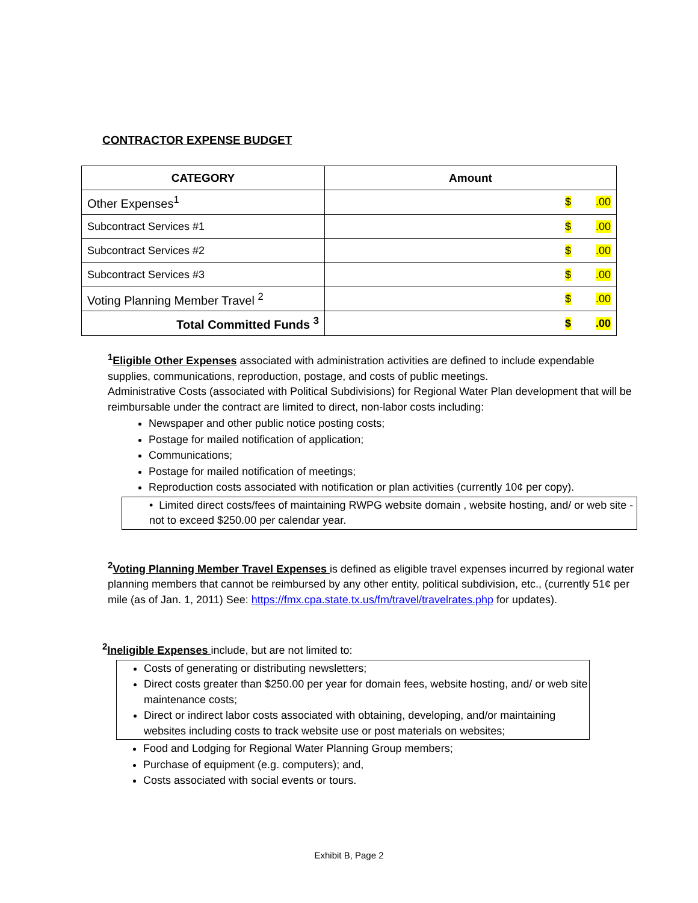CONTRACTOR EXPENSE BUDGET
| CATEGORY | Amount |
| --- | --- |
| Other Expenses<sup>1</sup> | $ .00 |
| Subcontract Services #1 | $ .00 |
| Subcontract Services #2 | $ .00 |
| Subcontract Services #3 | $ .00 |
| Voting Planning Member Travel <sup>2</sup> | $ .00 |
| Total Committed Funds <sup>3</sup> | $ .00 |
<sup>1</sup> Eligible Other Expenses associated with administration activities are defined to include expendable supplies, communications, reproduction, postage, and costs of public meetings.
Administrative Costs (associated with Political Subdivisions) for Regional Water Plan development that will be reimbursable under the contract are limited to direct, non-labor costs including:
Newspaper and other public notice posting costs;
Postage for mailed notification of application;
Communications;
Postage for mailed notification of meetings;
Reproduction costs associated with notification or plan activities (currently 10¢ per copy).
• Limited direct costs/fees of maintaining RWPG website domain , website hosting, and/ or web site - not to exceed $250.00 per calendar year.
<sup>2</sup> Voting Planning Member Travel Expenses is defined as eligible travel expenses incurred by regional water planning members that cannot be reimbursed by any other entity, political subdivision, etc., (currently 51¢ per mile (as of Jan. 1, 2011) See: https://fmx.cpa.state.tx.us/fm/travel/travelrates.php for updates).
<sup>2</sup> Ineligible Expenses include, but are not limited to:
Costs of generating or distributing newsletters;
Direct costs greater than $250.00 per year for domain fees, website hosting, and/ or web site maintenance costs;
Direct or indirect labor costs associated with obtaining, developing, and/or maintaining websites including costs to track website use or post materials on websites;
Food and Lodging for Regional Water Planning Group members;
Purchase of equipment (e.g. computers); and,
Costs associated with social events or tours.
Exhibit B, Page 2